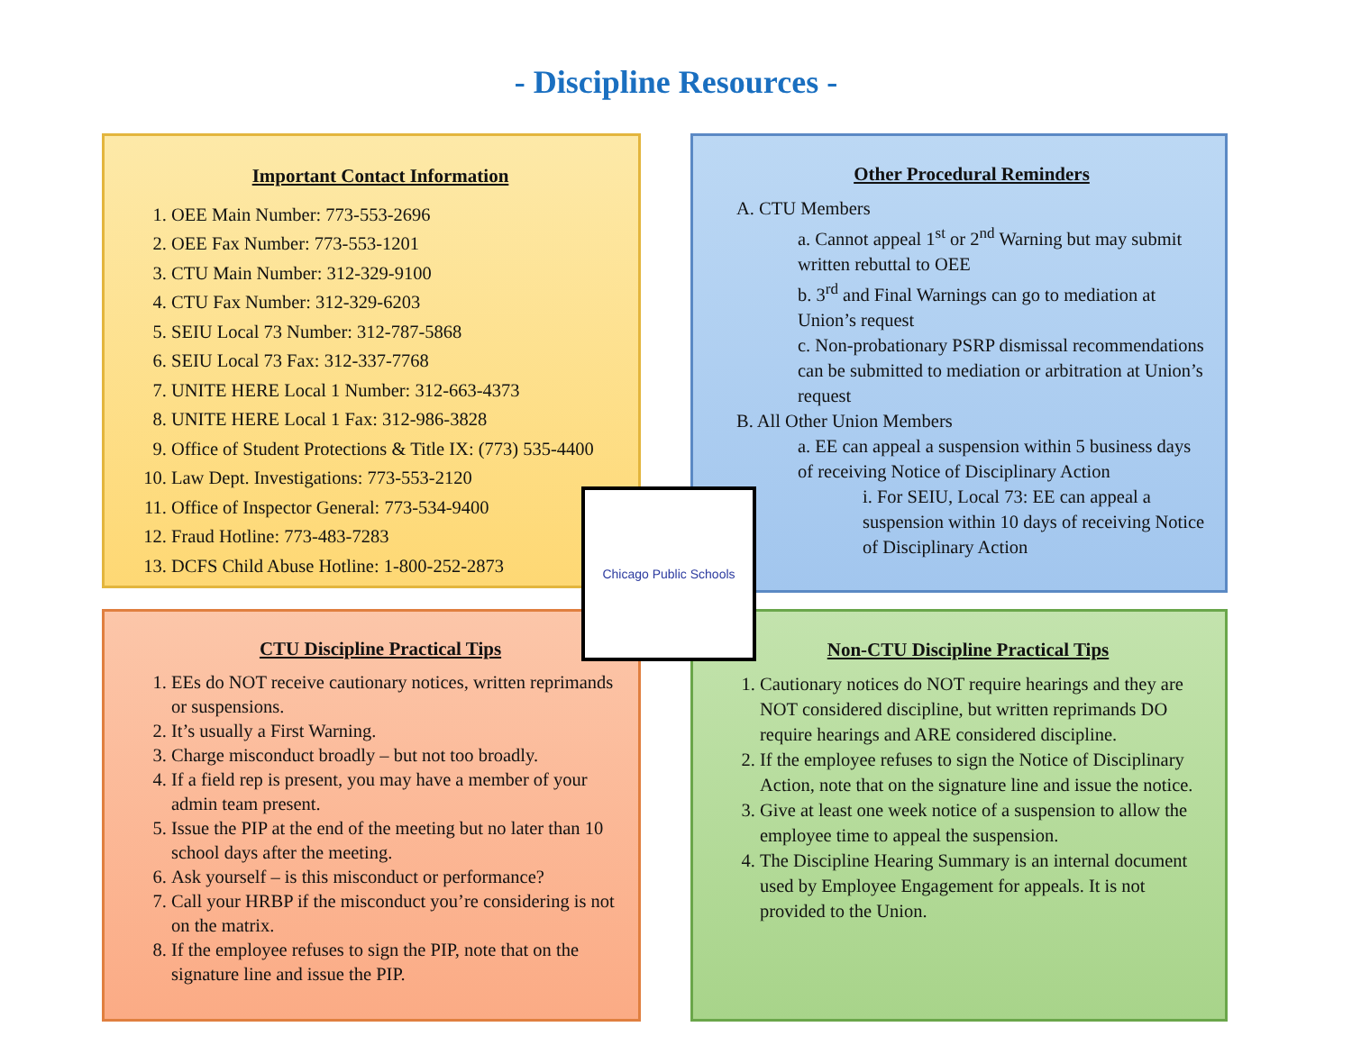- Discipline Resources -
Important Contact Information
1. OEE Main Number: 773-553-2696
2. OEE Fax Number: 773-553-1201
3. CTU Main Number: 312-329-9100
4. CTU Fax Number: 312-329-6203
5. SEIU Local 73 Number: 312-787-5868
6. SEIU Local 73 Fax: 312-337-7768
7. UNITE HERE Local 1 Number: 312-663-4373
8. UNITE HERE Local 1 Fax: 312-986-3828
9. Office of Student Protections & Title IX: (773) 535-4400
10. Law Dept. Investigations: 773-553-2120
11. Office of Inspector General: 773-534-9400
12. Fraud Hotline: 773-483-7283
13. DCFS Child Abuse Hotline: 1-800-252-2873
Other Procedural Reminders
A. CTU Members
a. Cannot appeal 1<sup>st</sup> or 2<sup>nd</sup> Warning but may submit written rebuttal to OEE
b. 3<sup>rd</sup> and Final Warnings can go to mediation at Union’s request
c. Non-probationary PSRP dismissal recommendations can be submitted to mediation or arbitration at Union’s request
B. All Other Union Members
a. EE can appeal a suspension within 5 business days of receiving Notice of Disciplinary Action
i. For SEIU, Local 73: EE can appeal a suspension within 10 days of receiving Notice of Disciplinary Action
CTU Discipline Practical Tips
1. EEs do NOT receive cautionary notices, written reprimands or suspensions.
2. It’s usually a First Warning.
3. Charge misconduct broadly – but not too broadly.
4. If a field rep is present, you may have a member of your admin team present.
5. Issue the PIP at the end of the meeting but no later than 10 school days after the meeting.
6. Ask yourself – is this misconduct or performance?
7. Call your HRBP if the misconduct you’re considering is not on the matrix.
8. If the employee refuses to sign the PIP, note that on the signature line and issue the PIP.
Non-CTU Discipline Practical Tips
1. Cautionary notices do NOT require hearings and they are NOT considered discipline, but written reprimands DO require hearings and ARE considered discipline.
2. If the employee refuses to sign the Notice of Disciplinary Action, note that on the signature line and issue the notice.
3. Give at least one week notice of a suspension to allow the employee time to appeal the suspension.
4. The Discipline Hearing Summary is an internal document used by Employee Engagement for appeals. It is not provided to the Union.
Chicago Public Schools